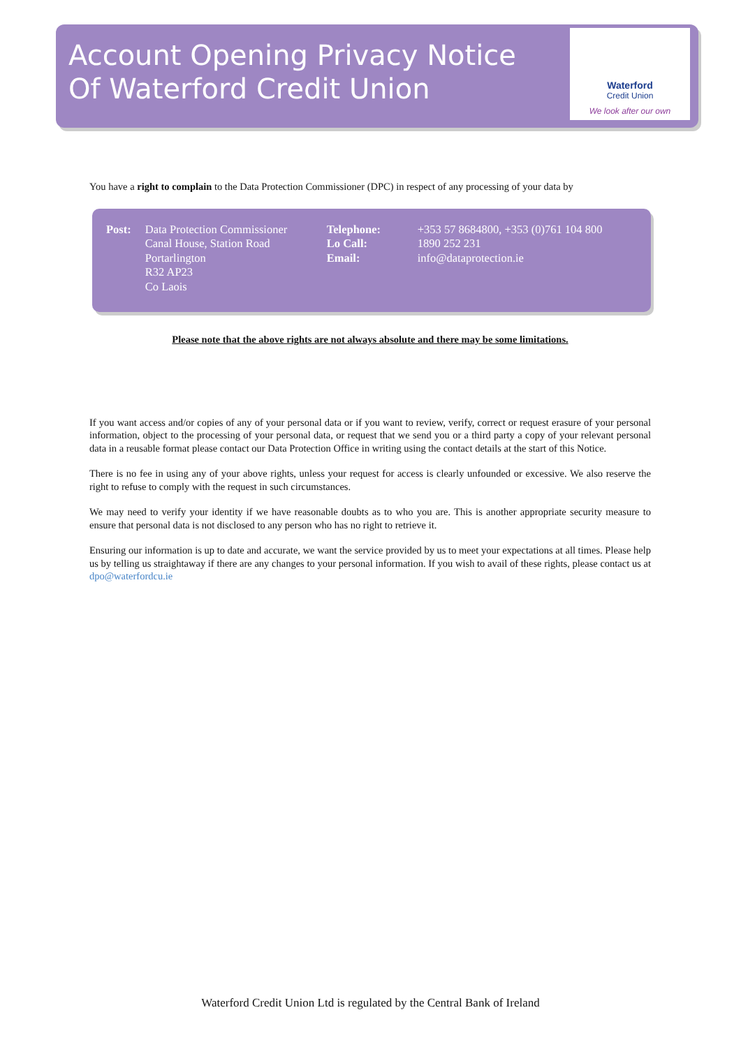Account Opening Privacy Notice
Of Waterford Credit Union
Waterford
Credit Union
We look after our own
You have a right to complain to the Data Protection Commissioner (DPC) in respect of any processing of your data by
| Post: | Data Protection Commissioner Canal House, Station Road Portarlington R32 AP23 Co Laois | Telephone: Lo Call: Email: | +353 57 8684800, +353 (0)761 104 800 1890 252 231 info@dataprotection.ie |
Please note that the above rights are not always absolute and there may be some limitations.
If you want access and/or copies of any of your personal data or if you want to review, verify, correct or request erasure of your personal information, object to the processing of your personal data, or request that we send you or a third party a copy of your relevant personal data in a reusable format please contact our Data Protection Office in writing using the contact details at the start of this Notice.
There is no fee in using any of your above rights, unless your request for access is clearly unfounded or excessive. We also reserve the right to refuse to comply with the request in such circumstances.
We may need to verify your identity if we have reasonable doubts as to who you are. This is another appropriate security measure to ensure that personal data is not disclosed to any person who has no right to retrieve it.
Ensuring our information is up to date and accurate, we want the service provided by us to meet your expectations at all times. Please help us by telling us straightaway if there are any changes to your personal information. If you wish to avail of these rights, please contact us at dpo@waterfordcu.ie
Waterford Credit Union Ltd is regulated by the Central Bank of Ireland